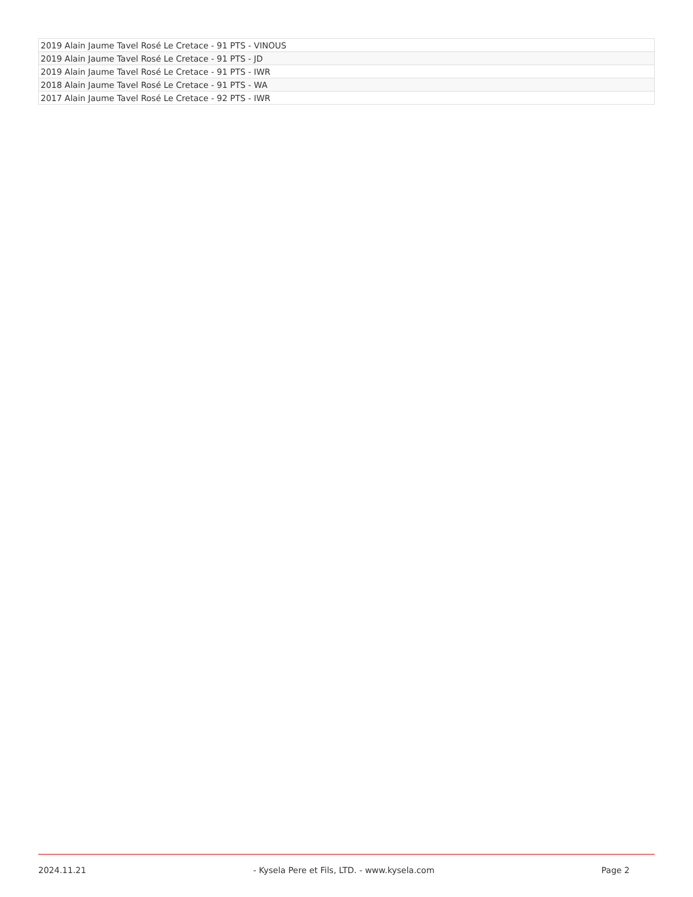| 2019 Alain Jaume Tavel Rosé Le Cretace - 91 PTS - VINOUS |
| 2019 Alain Jaume Tavel Rosé Le Cretace - 91 PTS - JD |
| 2019 Alain Jaume Tavel Rosé Le Cretace - 91 PTS - IWR |
| 2018 Alain Jaume Tavel Rosé Le Cretace - 91 PTS - WA |
| 2017 Alain Jaume Tavel Rosé Le Cretace - 92 PTS - IWR |
2024.11.21 - Kysela Pere et Fils, LTD. - www.kysela.com Page 2